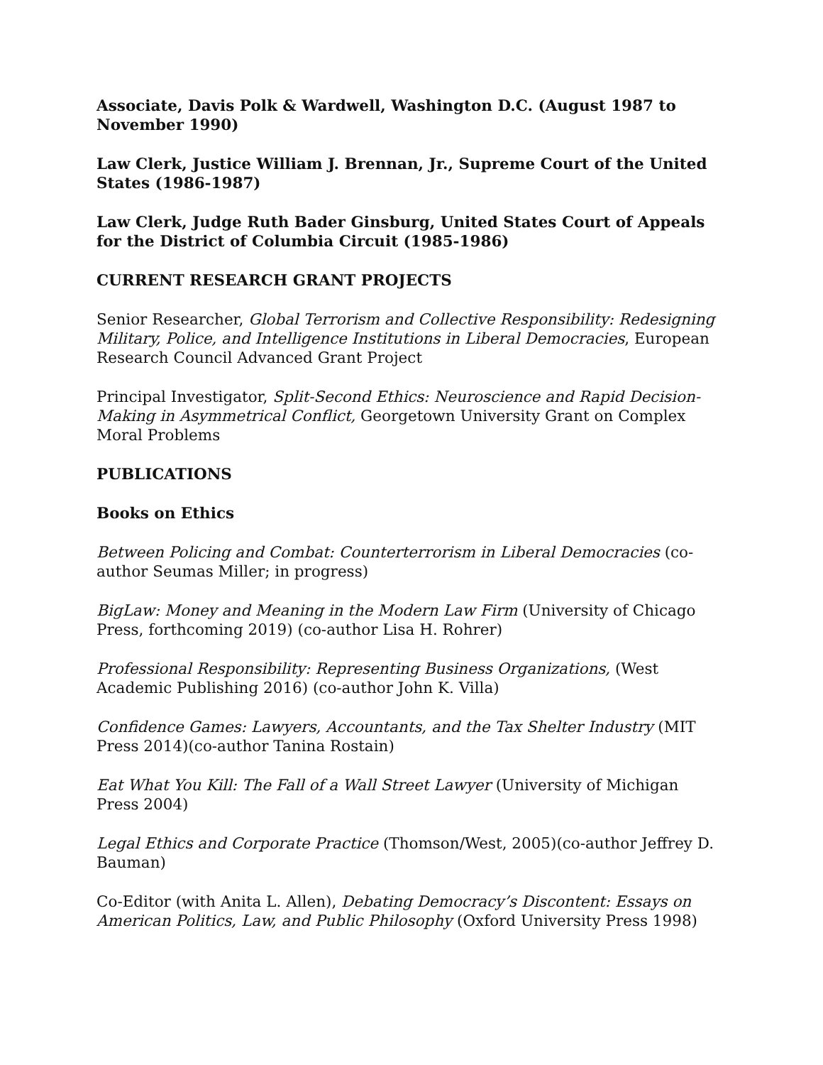Associate, Davis Polk & Wardwell, Washington D.C. (August 1987 to November 1990)
Law Clerk, Justice William J. Brennan, Jr., Supreme Court of the United States (1986-1987)
Law Clerk, Judge Ruth Bader Ginsburg, United States Court of Appeals for the District of Columbia Circuit (1985-1986)
CURRENT RESEARCH GRANT PROJECTS
Senior Researcher, Global Terrorism and Collective Responsibility: Redesigning Military, Police, and Intelligence Institutions in Liberal Democracies, European Research Council Advanced Grant Project
Principal Investigator, Split-Second Ethics: Neuroscience and Rapid Decision-Making in Asymmetrical Conflict, Georgetown University Grant on Complex Moral Problems
PUBLICATIONS
Books on Ethics
Between Policing and Combat: Counterterrorism in Liberal Democracies (co-author Seumas Miller; in progress)
BigLaw: Money and Meaning in the Modern Law Firm (University of Chicago Press, forthcoming 2019) (co-author Lisa H. Rohrer)
Professional Responsibility: Representing Business Organizations, (West Academic Publishing 2016) (co-author John K. Villa)
Confidence Games: Lawyers, Accountants, and the Tax Shelter Industry (MIT Press 2014)(co-author Tanina Rostain)
Eat What You Kill: The Fall of a Wall Street Lawyer (University of Michigan Press 2004)
Legal Ethics and Corporate Practice (Thomson/West, 2005)(co-author Jeffrey D. Bauman)
Co-Editor (with Anita L. Allen), Debating Democracy’s Discontent: Essays on American Politics, Law, and Public Philosophy (Oxford University Press 1998)